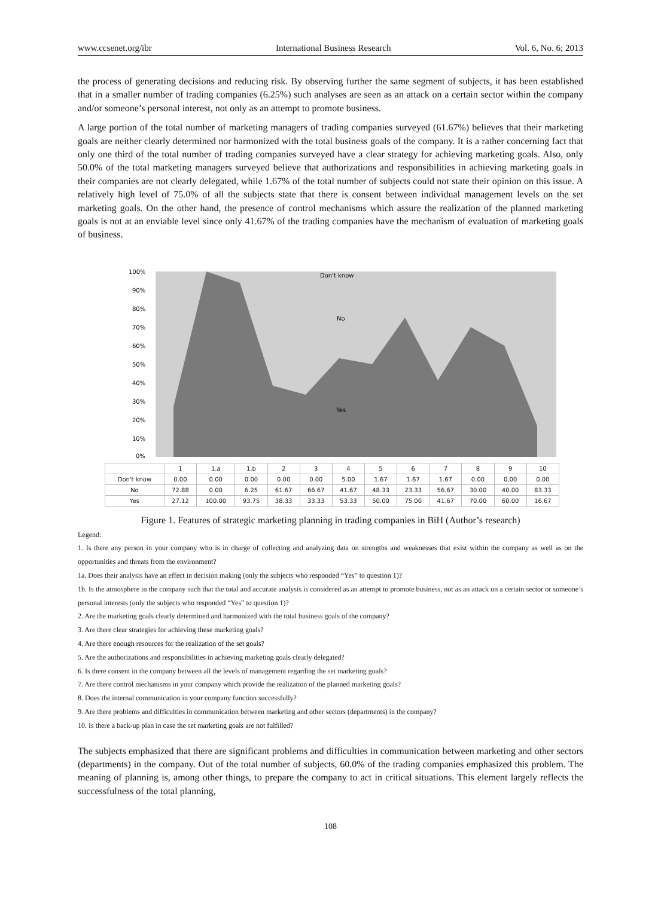www.ccsenet.org/ibr International Business Research Vol. 6, No. 6; 2013
the process of generating decisions and reducing risk. By observing further the same segment of subjects, it has been established that in a smaller number of trading companies (6.25%) such analyses are seen as an attack on a certain sector within the company and/or someone’s personal interest, not only as an attempt to promote business.
A large portion of the total number of marketing managers of trading companies surveyed (61.67%) believes that their marketing goals are neither clearly determined nor harmonized with the total business goals of the company. It is a rather concerning fact that only one third of the total number of trading companies surveyed have a clear strategy for achieving marketing goals. Also, only 50.0% of the total marketing managers surveyed believe that authorizations and responsibilities in achieving marketing goals in their companies are not clearly delegated, while 1.67% of the total number of subjects could not state their opinion on this issue. A relatively high level of 75.0% of all the subjects state that there is consent between individual management levels on the set marketing goals. On the other hand, the presence of control mechanisms which assure the realization of the planned marketing goals is not at an enviable level since only 41.67% of the trading companies have the mechanism of evaluation of marketing goals of business.
100%
90%
80%
70%
60%
50%
40%
30%
20%
10%
0%
Don't know
No
Yes
| | 1 | 1.a | 1.b | 2 | 3 | 4 | 5 | 6 | 7 | 8 | 9 | 10 |
| --- | --- | --- | --- | --- | --- | --- | --- | --- | --- | --- | --- | --- |
| Don't know | 0.00 | 0.00 | 0.00 | 0.00 | 0.00 | 5.00 | 1.67 | 1.67 | 1.67 | 0.00 | 0.00 | 0.00 |
| No | 72.88 | 0.00 | 6.25 | 61.67 | 66.67 | 41.67 | 48.33 | 23.33 | 56.67 | 30.00 | 40.00 | 83.33 |
| Yes | 27.12 | 100.00 | 93.75 | 38.33 | 33.33 | 53.33 | 50.00 | 75.00 | 41.67 | 70.00 | 60.00 | 16.67 |
Figure 1. Features of strategic marketing planning in trading companies in BiH (Author’s research)
Legend:
1. Is there any person in your company who is in charge of collecting and analyzing data on strengths and weaknesses that exist within the company as well as on the opportunities and threats from the environment?
1a. Does their analysis have an effect in decision making (only the subjects who responded “Yes” to question 1)?
1b. Is the atmosphere in the company such that the total and accurate analysis is considered as an attempt to promote business, not as an attack on a certain sector or someone’s personal interests (only the subjects who responded “Yes” to question 1)?
2. Are the marketing goals clearly determined and harmonized with the total business goals of the company?
3. Are there clear strategies for achieving these marketing goals?
4. Are there enough resources for the realization of the set goals?
5. Are the authorizations and responsibilities in achieving marketing goals clearly delegated?
6. Is there consent in the company between all the levels of management regarding the set marketing goals?
7. Are there control mechanisms in your company which provide the realization of the planned marketing goals?
8. Does the internal communication in your company function successfully?
9. Are there problems and difficulties in communication between marketing and other sectors (departments) in the company?
10. Is there a back-up plan in case the set marketing goals are not fulfilled?
The subjects emphasized that there are significant problems and difficulties in communication between marketing and other sectors (departments) in the company. Out of the total number of subjects, 60.0% of the trading companies emphasized this problem. The meaning of planning is, among other things, to prepare the company to act in critical situations. This element largely reflects the successfulness of the total planning,
108